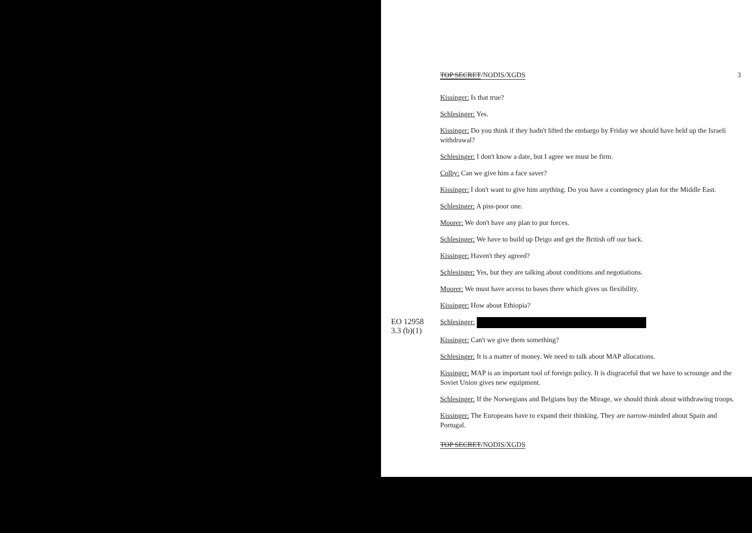TOP SECRET/NODIS/XGDS 3
Kissinger: Is that true?
Schlesinger: Yes.
Kissinger: Do you think if they hadn't lifted the embargo by Friday we should have held up the Israeli withdrawal?
Schlesinger: I don't know a date, but I agree we must be firm.
Colby: Can we give him a face saver?
Kissinger: I don't want to give him anything. Do you have a contingency plan for the Middle East.
Schlesinger: A piss-poor one.
Moorer: We don't have any plan to pur forces.
Schlesinger: We have to build up Deigo and get the British off our back.
Kissinger: Haven't they agreed?
Schlesinger: Yes, but they are talking about conditions and negotiations.
Moorer: We must have access to bases there which gives us flexibility.
Kissinger: How about Ethiopia?
EO 12958
3.3 (b)(1) Schlesinger:
Kissinger: Can't we give them something?
Schlesinger: It is a matter of money. We need to talk about MAP allocations.
Kissinger: MAP is an important tool of foreign policy. It is disgraceful that we have to scrounge and the Soviet Union gives new equipment.
Schlesinger: If the Norwegians and Belgians buy the Mirage, we should think about withdrawing troops.
Kissinger: The Europeans have to expand their thinking. They are narrow-minded about Spain and Portugal.
TOP SECRET/NODIS/XGDS